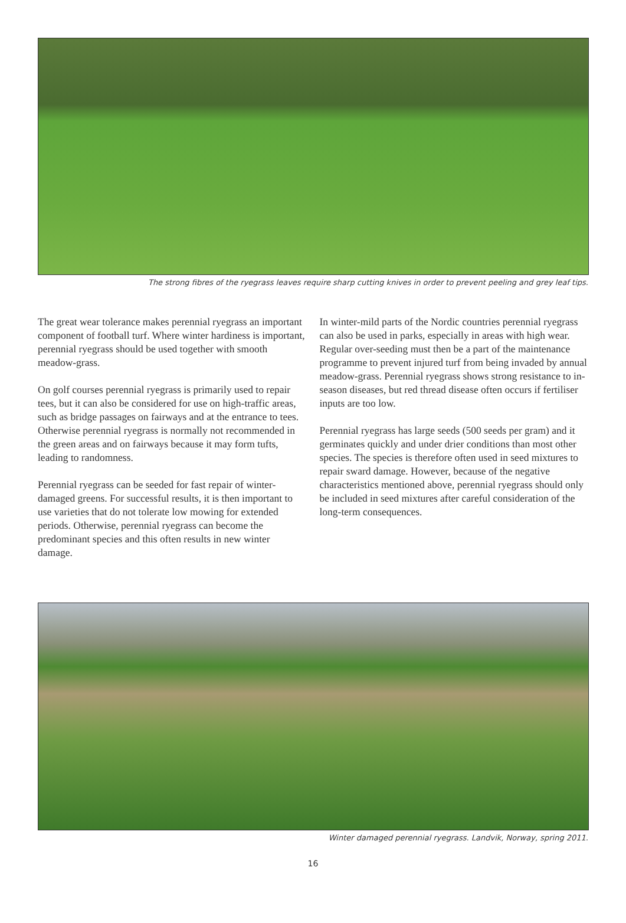The strong fibres of the ryegrass leaves require sharp cutting knives in order to prevent peeling and grey leaf tips.
The great wear tolerance makes perennial ryegrass an important component of football turf. Where winter hardiness is important, perennial ryegrass should be used together with smooth meadow-grass.
On golf courses perennial ryegrass is primarily used to repair tees, but it can also be considered for use on high-traffic areas, such as bridge passages on fairways and at the entrance to tees. Otherwise perennial ryegrass is normally not recommended in the green areas and on fairways because it may form tufts, leading to randomness.
Perennial ryegrass can be seeded for fast repair of winter-damaged greens. For successful results, it is then important to use varieties that do not tolerate low mowing for extended periods. Otherwise, perennial ryegrass can become the predominant species and this often results in new winter damage.
In winter-mild parts of the Nordic countries perennial ryegrass can also be used in parks, especially in areas with high wear. Regular over-seeding must then be a part of the maintenance programme to prevent injured turf from being invaded by annual meadow-grass. Perennial ryegrass shows strong resistance to in-season diseases, but red thread disease often occurs if fertiliser inputs are too low.
Perennial ryegrass has large seeds (500 seeds per gram) and it germinates quickly and under drier conditions than most other species. The species is therefore often used in seed mixtures to repair sward damage. However, because of the negative characteristics mentioned above, perennial ryegrass should only be included in seed mixtures after careful consideration of the long-term consequences.
Winter damaged perennial ryegrass. Landvik, Norway, spring 2011.
16